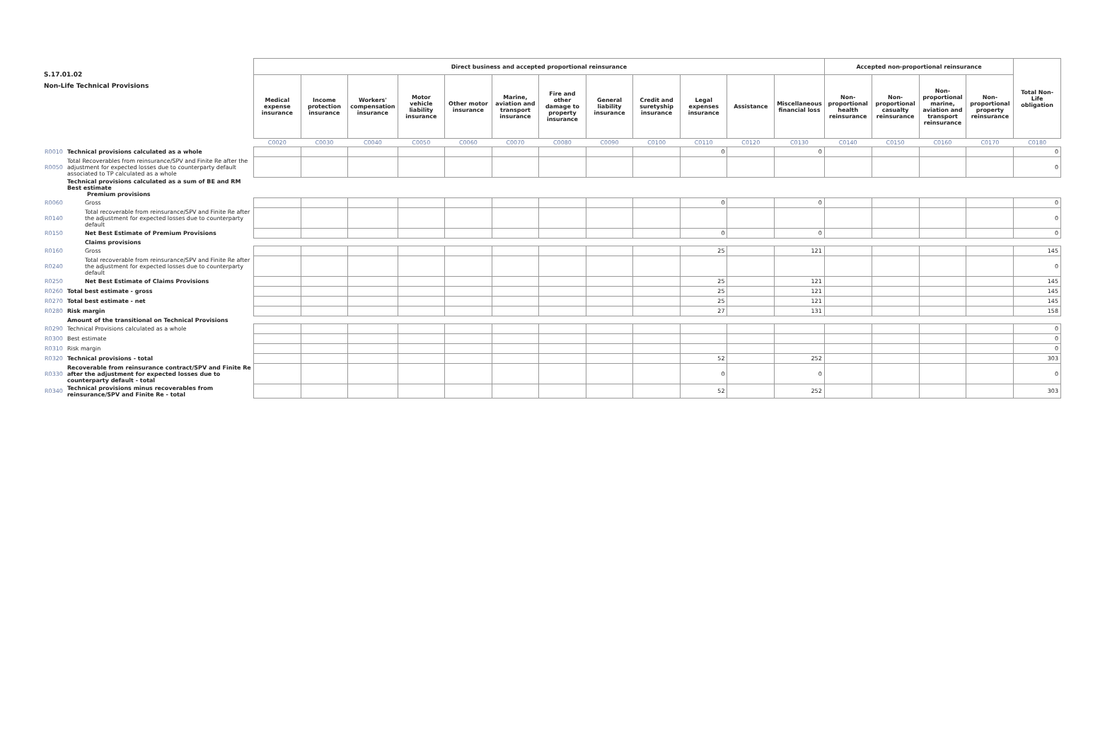S.17.01.02
Non-Life Technical Provisions
| | | Direct business and accepted proportional reinsurance | | | | | | | | | | | | Accepted non-proportional reinsurance | | | | Total Non-Life obligation |
| | | Medical expense insurance | Income protection insurance | Workers' compensation insurance | Motor vehicle liability insurance | Other motor insurance | Marine, aviation and transport insurance | Fire and other damage to property insurance | General liability insurance | Credit and suretyship insurance | Legal expenses insurance | Assistance | Miscellaneous financial loss | Non-proportional health reinsurance | Non-proportional casualty reinsurance | Non-proportional marine, aviation and transport reinsurance | Non-proportional property reinsurance | |
| | | C0020 | C0030 | C0040 | C0050 | C0060 | C0070 | C0080 | C0090 | C0100 | C0110 | C0120 | C0130 | C0140 | C0150 | C0160 | C0170 | C0180 |
| R0010 | Technical provisions calculated as a whole | | | | | | | | | | 0 | | 0 | | | | | 0 |
| R0050 | Total Recoverables from reinsurance/SPV and Finite Re after the adjustment for expected losses due to counterparty default associated to TP calculated as a whole | | | | | | | | | | | | | | | | | 0 |
| | Technical provisions calculated as a sum of BE and RM Best estimate Premium provisions | | | | | | | | | | | | | | | | | |
| R0060 | Gross | | | | | | | | | | 0 | | 0 | | | | | 0 |
| R0140 | Total recoverable from reinsurance/SPV and Finite Re after the adjustment for expected losses due to counterparty default | | | | | | | | | | | | | | | | | 0 |
| R0150 | Net Best Estimate of Premium Provisions | | | | | | | | | | 0 | | 0 | | | | | 0 |
| | Claims provisions | | | | | | | | | | | | | | | | | |
| R0160 | Gross | | | | | | | | | | 25 | | 121 | | | | | 145 |
| R0240 | Total recoverable from reinsurance/SPV and Finite Re after the adjustment for expected losses due to counterparty default | | | | | | | | | | | | | | | | | 0 |
| R0250 | Net Best Estimate of Claims Provisions | | | | | | | | | | 25 | | 121 | | | | | 145 |
| R0260 | Total best estimate - gross | | | | | | | | | | 25 | | 121 | | | | | 145 |
| R0270 | Total best estimate - net | | | | | | | | | | 25 | | 121 | | | | | 145 |
| R0280 | Risk margin | | | | | | | | | | 27 | | 131 | | | | | 158 |
| | Amount of the transitional on Technical Provisions | | | | | | | | | | | | | | | | | |
| R0290 | Technical Provisions calculated as a whole | | | | | | | | | | | | | | | | | 0 |
| R0300 | Best estimate | | | | | | | | | | | | | | | | | 0 |
| R0310 | Risk margin | | | | | | | | | | | | | | | | | 0 |
| R0320 | Technical provisions - total | | | | | | | | | | 52 | | 252 | | | | | 303 |
| R0330 | Recoverable from reinsurance contract/SPV and Finite Re after the adjustment for expected losses due to counterparty default - total | | | | | | | | | | 0 | | 0 | | | | | 0 |
| R0340 | Technical provisions minus recoverables from reinsurance/SPV and Finite Re - total | | | | | | | | | | 52 | | 252 | | | | | 303 |